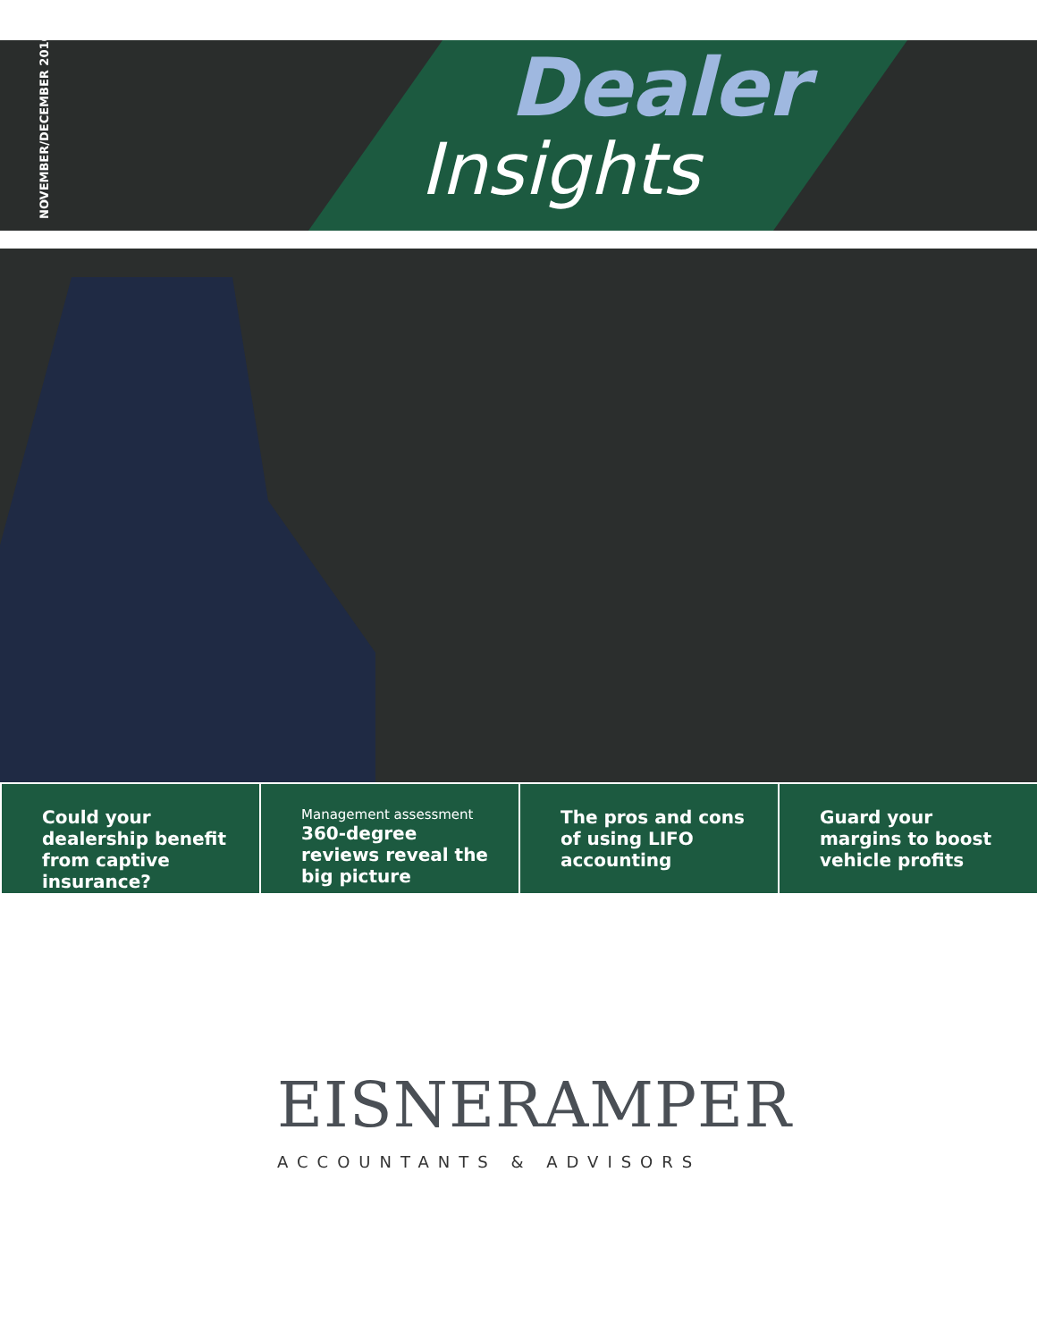NOVEMBER/DECEMBER 2016
Dealer
Insights
Could your dealership benefit from captive insurance?
Management assessment
360-degree reviews reveal the big picture
The pros and cons of using LIFO accounting
Guard your margins to boost vehicle profits
EISNERAMPER
ACCOUNTANTS & ADVISORS